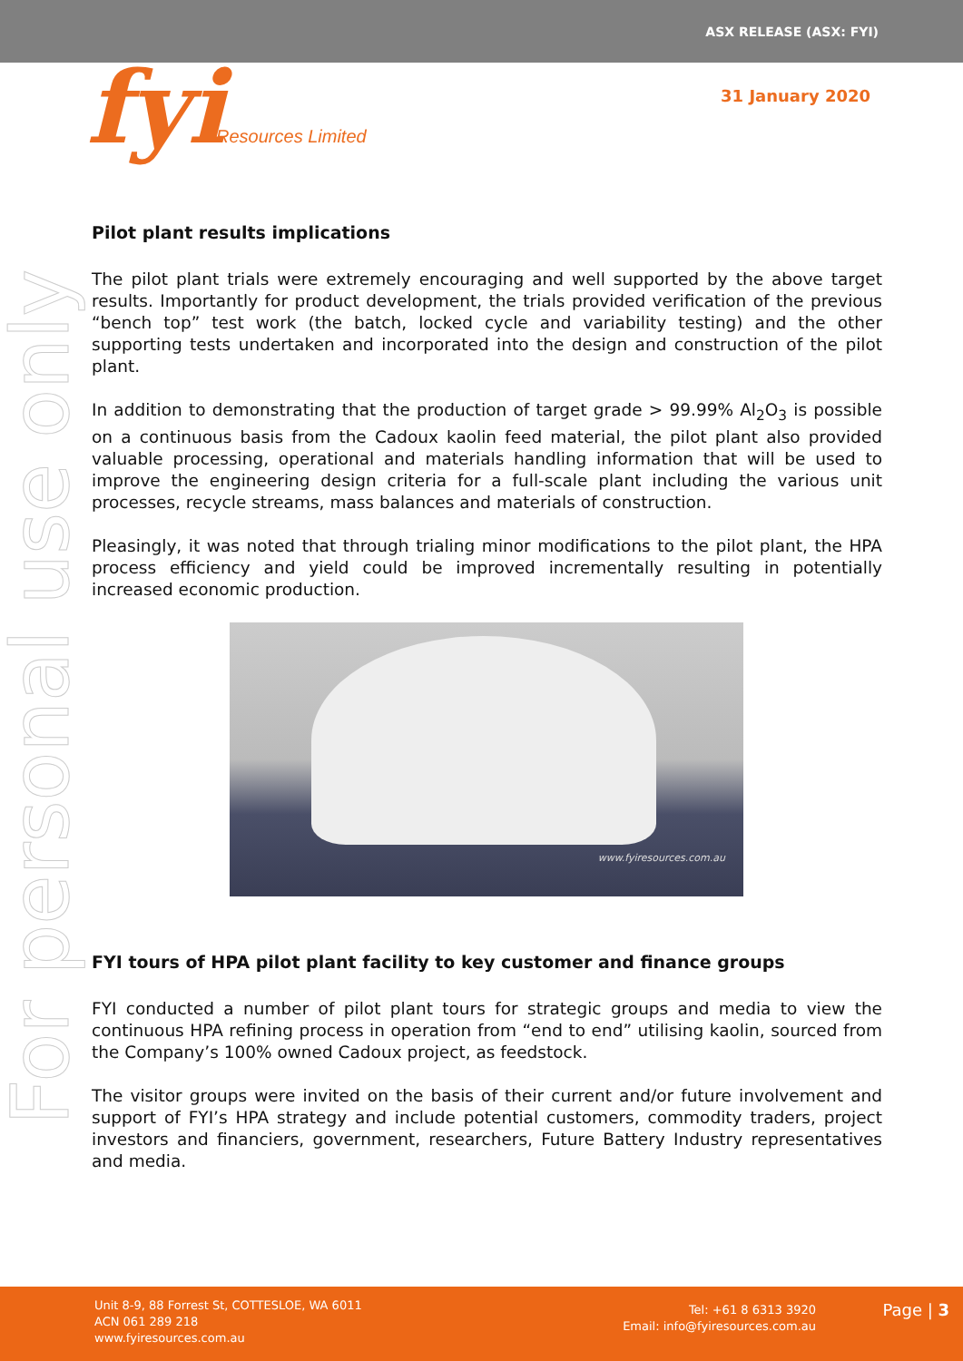ASX RELEASE (ASX: FYI)
fyiResources Limited 31 January 2020
For personal use only
Pilot plant results implications
The pilot plant trials were extremely encouraging and well supported by the above target results. Importantly for product development, the trials provided verification of the previous “bench top” test work (the batch, locked cycle and variability testing) and the other supporting tests undertaken and incorporated into the design and construction of the pilot plant.
In addition to demonstrating that the production of target grade > 99.99% Al<sub>2</sub>O<sub>3</sub> is possible on a continuous basis from the Cadoux kaolin feed material, the pilot plant also provided valuable processing, operational and materials handling information that will be used to improve the engineering design criteria for a full-scale plant including the various unit processes, recycle streams, mass balances and materials of construction.
Pleasingly, it was noted that through trialing minor modifications to the pilot plant, the HPA process efficiency and yield could be improved incrementally resulting in potentially increased economic production.
www.fyiresources.com.au
FYI tours of HPA pilot plant facility to key customer and finance groups
FYI conducted a number of pilot plant tours for strategic groups and media to view the continuous HPA refining process in operation from “end to end” utilising kaolin, sourced from the Company’s 100% owned Cadoux project, as feedstock.
The visitor groups were invited on the basis of their current and/or future involvement and support of FYI’s HPA strategy and include potential customers, commodity traders, project investors and financiers, government, researchers, Future Battery Industry representatives and media.
Unit 8-9, 88 Forrest St, COTTESLOE, WA 6011
ACN 061 289 218
www.fyiresources.com.au
Tel: +61 8 6313 3920
Email: info@fyiresources.com.au
Page | 3